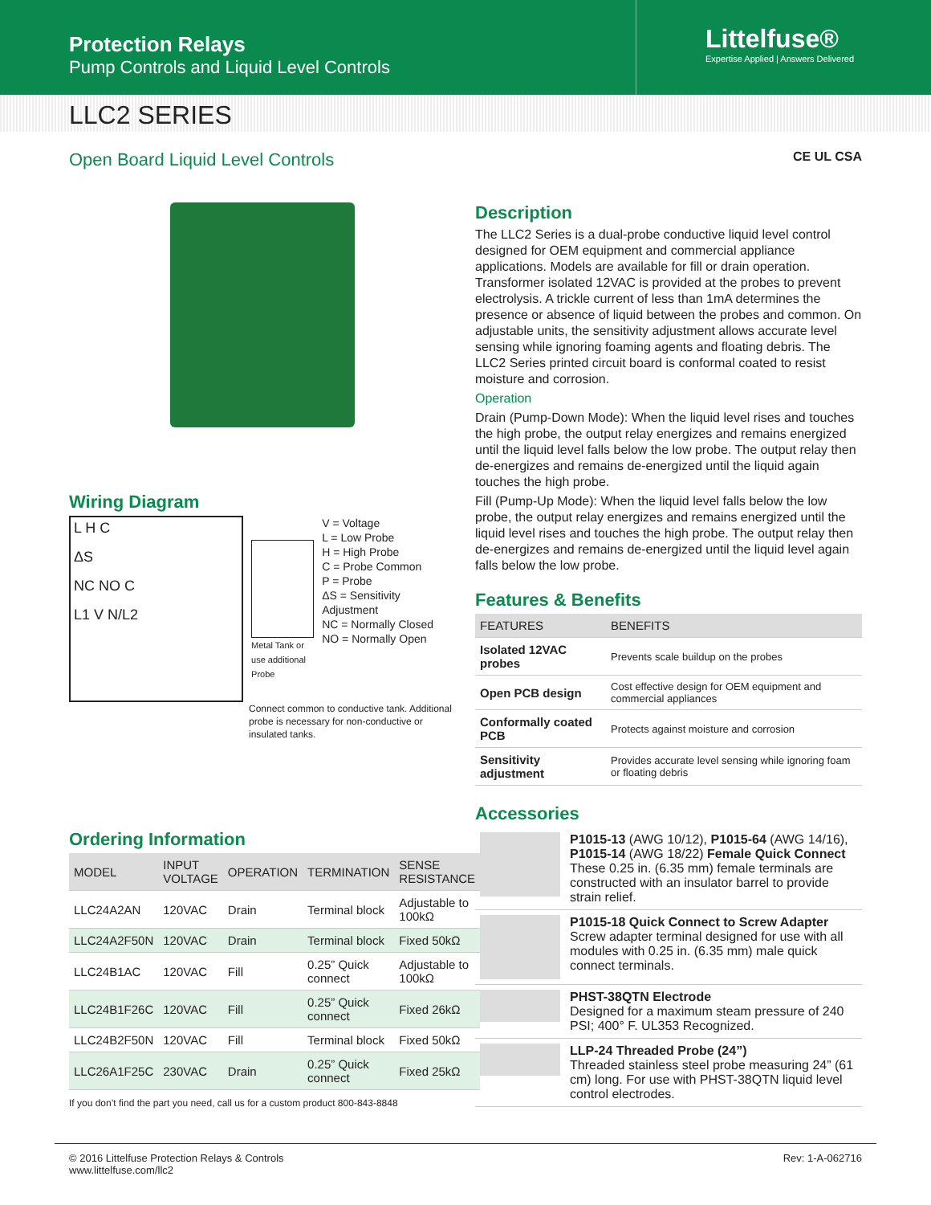Protection Relays
Pump Controls and Liquid Level Controls
Littelfuse®
Expertise Applied | Answers Delivered
LLC2 SERIES
Open Board Liquid Level Controls CE UL CSA
Wiring Diagram
L H C
ΔS
NC NO C
L1 V N/L2
Metal Tank or use additional Probe
V = Voltage
L = Low Probe
H = High Probe
C = Probe Common
P = Probe
ΔS = Sensitivity Adjustment
NC = Normally Closed
NO = Normally Open
Connect common to conductive tank. Additional probe is necessary for non-conductive or insulated tanks.
Ordering Information
| MODEL | INPUT VOLTAGE | OPERATION | TERMINATION | SENSE RESISTANCE |
| --- | --- | --- | --- | --- |
| LLC24A2AN | 120VAC | Drain | Terminal block | Adjustable to 100kΩ |
| LLC24A2F50N | 120VAC | Drain | Terminal block | Fixed 50kΩ |
| LLC24B1AC | 120VAC | Fill | 0.25” Quick connect | Adjustable to 100kΩ |
| LLC24B1F26C | 120VAC | Fill | 0.25” Quick connect | Fixed 26kΩ |
| LLC24B2F50N | 120VAC | Fill | Terminal block | Fixed 50kΩ |
| LLC26A1F25C | 230VAC | Drain | 0.25” Quick connect | Fixed 25kΩ |
If you don’t find the part you need, call us for a custom product 800-843-8848
Description
The LLC2 Series is a dual-probe conductive liquid level control designed for OEM equipment and commercial appliance applications. Models are available for fill or drain operation. Transformer isolated 12VAC is provided at the probes to prevent electrolysis. A trickle current of less than 1mA determines the presence or absence of liquid between the probes and common. On adjustable units, the sensitivity adjustment allows accurate level sensing while ignoring foaming agents and floating debris. The LLC2 Series printed circuit board is conformal coated to resist moisture and corrosion.
Operation
Drain (Pump-Down Mode): When the liquid level rises and touches the high probe, the output relay energizes and remains energized until the liquid level falls below the low probe. The output relay then de-energizes and remains de-energized until the liquid again touches the high probe.
Fill (Pump-Up Mode): When the liquid level falls below the low probe, the output relay energizes and remains energized until the liquid level rises and touches the high probe. The output relay then de-energizes and remains de-energized until the liquid level again falls below the low probe.
Features & Benefits
| FEATURES | BENEFITS |
| --- | --- |
| Isolated 12VAC probes | Prevents scale buildup on the probes |
| Open PCB design | Cost effective design for OEM equipment and commercial appliances |
| Conformally coated PCB | Protects against moisture and corrosion |
| Sensitivity adjustment | Provides accurate level sensing while ignoring foam or floating debris |
Accessories
| | P1015-13 (AWG 10/12), P1015-64 (AWG 14/16), P1015-14 (AWG 18/22) Female Quick Connect These 0.25 in. (6.35 mm) female terminals are constructed with an insulator barrel to provide strain relief. |
| | P1015-18 Quick Connect to Screw Adapter Screw adapter terminal designed for use with all modules with 0.25 in. (6.35 mm) male quick connect terminals. |
| | PHST-38QTN Electrode Designed for a maximum steam pressure of 240 PSI; 400° F. UL353 Recognized. |
| | LLP-24 Threaded Probe (24”) Threaded stainless steel probe measuring 24” (61 cm) long. For use with PHST-38QTN liquid level control electrodes. |
© 2016 Littelfuse Protection Relays & Controls
www.littelfuse.com/llc2
Rev: 1-A-062716